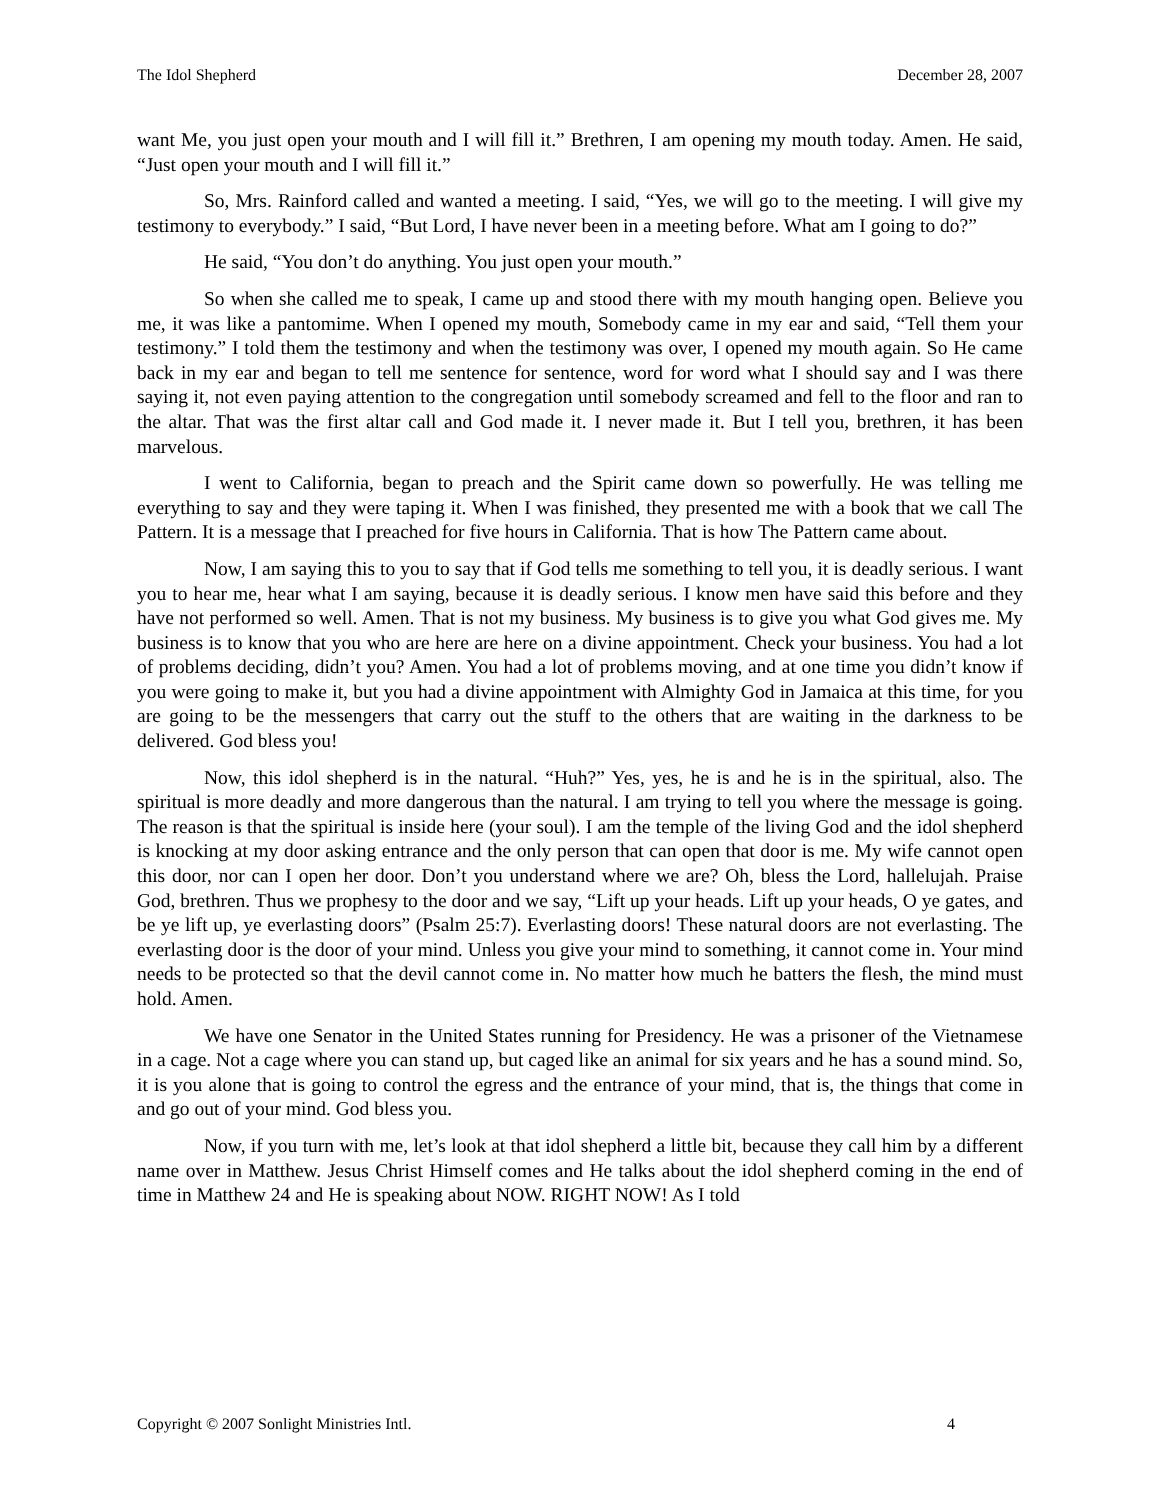The Idol Shepherd December 28, 2007
want Me, you just open your mouth and I will fill it.” Brethren, I am opening my mouth today. Amen. He said, “Just open your mouth and I will fill it.”
So, Mrs. Rainford called and wanted a meeting. I said, “Yes, we will go to the meeting. I will give my testimony to everybody.” I said, “But Lord, I have never been in a meeting before. What am I going to do?”
He said, “You don’t do anything. You just open your mouth.”
So when she called me to speak, I came up and stood there with my mouth hanging open. Believe you me, it was like a pantomime. When I opened my mouth, Somebody came in my ear and said, “Tell them your testimony.” I told them the testimony and when the testimony was over, I opened my mouth again. So He came back in my ear and began to tell me sentence for sentence, word for word what I should say and I was there saying it, not even paying attention to the congregation until somebody screamed and fell to the floor and ran to the altar. That was the first altar call and God made it. I never made it. But I tell you, brethren, it has been marvelous.
I went to California, began to preach and the Spirit came down so powerfully. He was telling me everything to say and they were taping it. When I was finished, they presented me with a book that we call The Pattern. It is a message that I preached for five hours in California. That is how The Pattern came about.
Now, I am saying this to you to say that if God tells me something to tell you, it is deadly serious. I want you to hear me, hear what I am saying, because it is deadly serious. I know men have said this before and they have not performed so well. Amen. That is not my business. My business is to give you what God gives me. My business is to know that you who are here are here on a divine appointment. Check your business. You had a lot of problems deciding, didn’t you? Amen. You had a lot of problems moving, and at one time you didn’t know if you were going to make it, but you had a divine appointment with Almighty God in Jamaica at this time, for you are going to be the messengers that carry out the stuff to the others that are waiting in the darkness to be delivered. God bless you!
Now, this idol shepherd is in the natural. “Huh?” Yes, yes, he is and he is in the spiritual, also. The spiritual is more deadly and more dangerous than the natural. I am trying to tell you where the message is going. The reason is that the spiritual is inside here (your soul). I am the temple of the living God and the idol shepherd is knocking at my door asking entrance and the only person that can open that door is me. My wife cannot open this door, nor can I open her door. Don’t you understand where we are? Oh, bless the Lord, hallelujah. Praise God, brethren. Thus we prophesy to the door and we say, “Lift up your heads. Lift up your heads, O ye gates, and be ye lift up, ye everlasting doors” (Psalm 25:7). Everlasting doors! These natural doors are not everlasting. The everlasting door is the door of your mind. Unless you give your mind to something, it cannot come in. Your mind needs to be protected so that the devil cannot come in. No matter how much he batters the flesh, the mind must hold. Amen.
We have one Senator in the United States running for Presidency. He was a prisoner of the Vietnamese in a cage. Not a cage where you can stand up, but caged like an animal for six years and he has a sound mind. So, it is you alone that is going to control the egress and the entrance of your mind, that is, the things that come in and go out of your mind. God bless you.
Now, if you turn with me, let’s look at that idol shepherd a little bit, because they call him by a different name over in Matthew. Jesus Christ Himself comes and He talks about the idol shepherd coming in the end of time in Matthew 24 and He is speaking about NOW. RIGHT NOW! As I told
Copyright © 2007 Sonlight Ministries Intl. 4